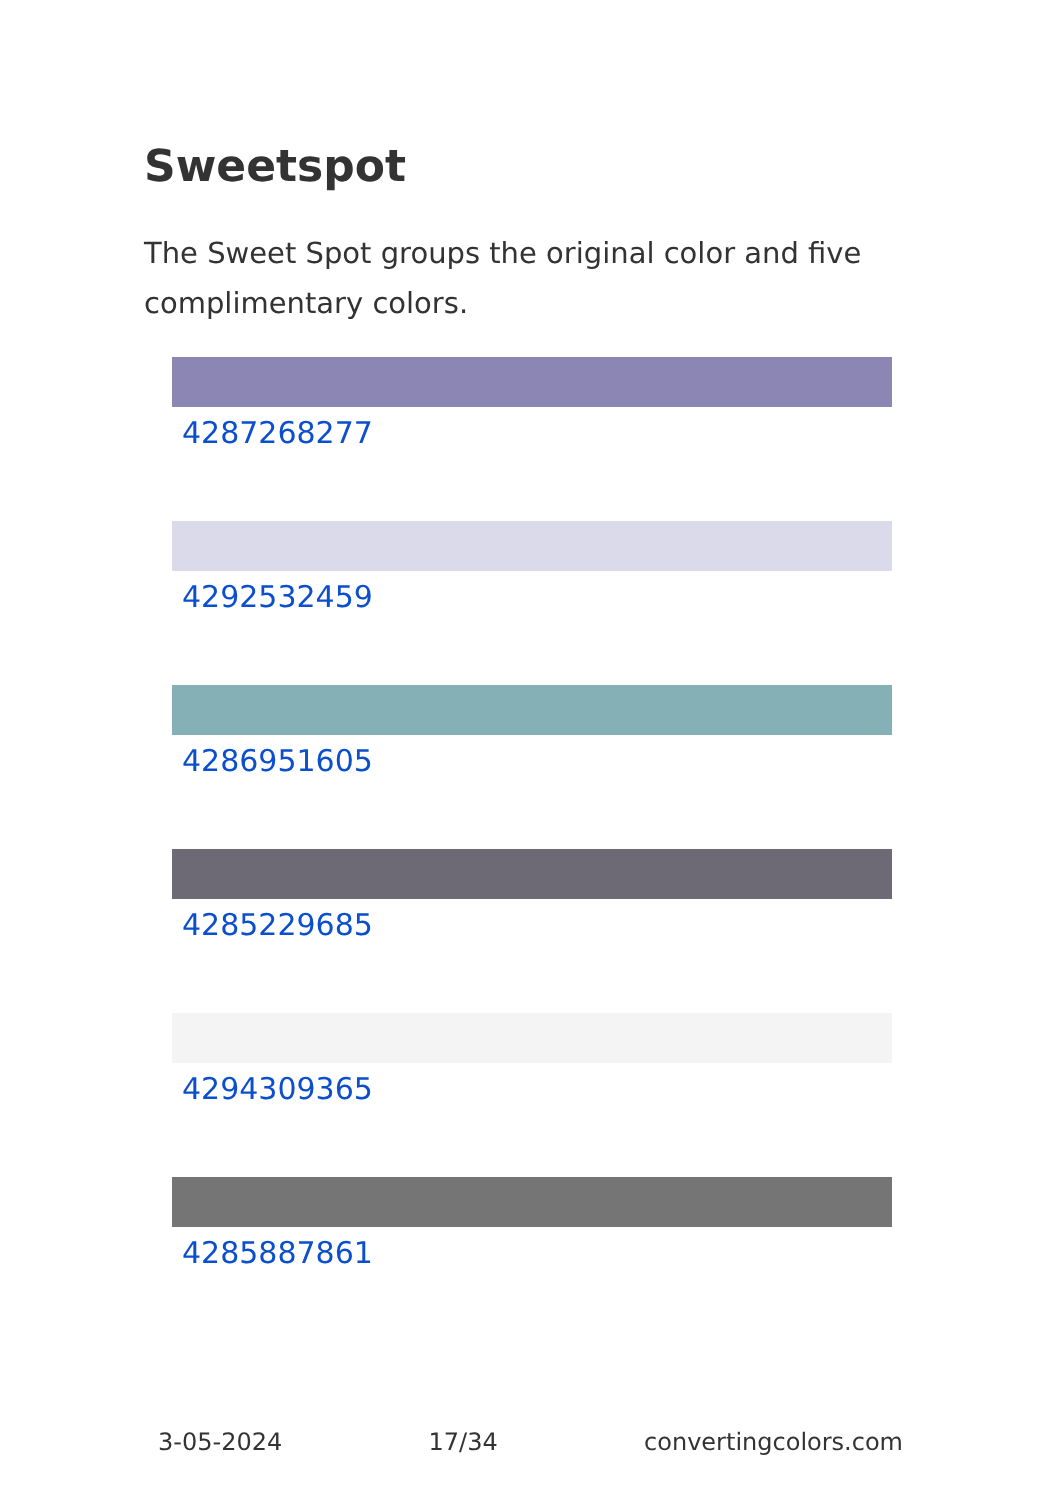Sweetspot
The Sweet Spot groups the original color and five complimentary colors.
4287268277
4292532459
4286951605
4285229685
4294309365
4285887861
3-05-2024 17/34 convertingcolors.com